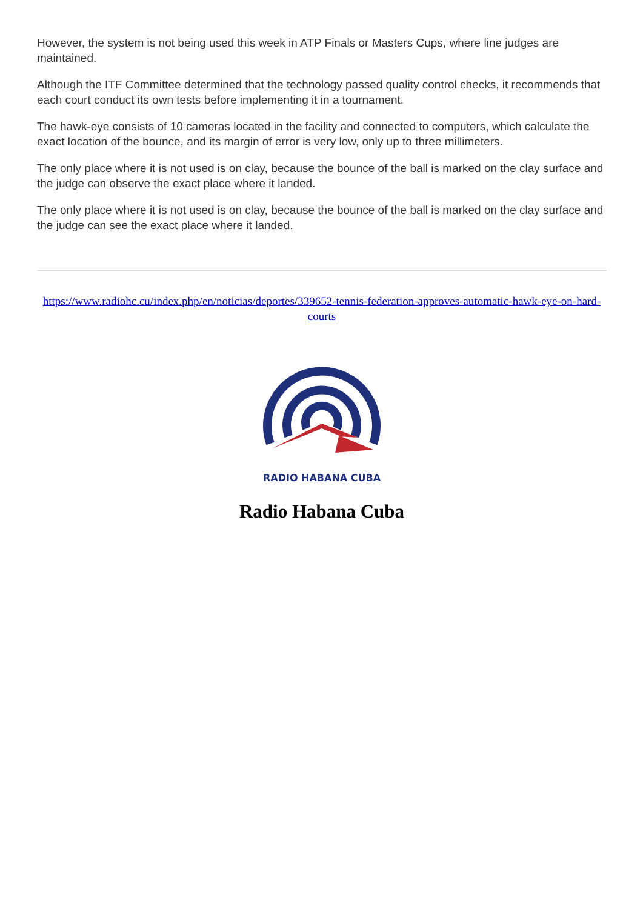However, the system is not being used this week in ATP Finals or Masters Cups, where line judges are maintained.
Although the ITF Committee determined that the technology passed quality control checks, it recommends that each court conduct its own tests before implementing it in a tournament.
The hawk-eye consists of 10 cameras located in the facility and connected to computers, which calculate the exact location of the bounce, and its margin of error is very low, only up to three millimeters.
The only place where it is not used is on clay, because the bounce of the ball is marked on the clay surface and the judge can observe the exact place where it landed.
The only place where it is not used is on clay, because the bounce of the ball is marked on the clay surface and the judge can see the exact place where it landed.
https://www.radiohc.cu/index.php/en/noticias/deportes/339652-tennis-federation-approves-automatic-hawk-eye-on-hard-courts
RADIO HABANA CUBA
Radio Habana Cuba